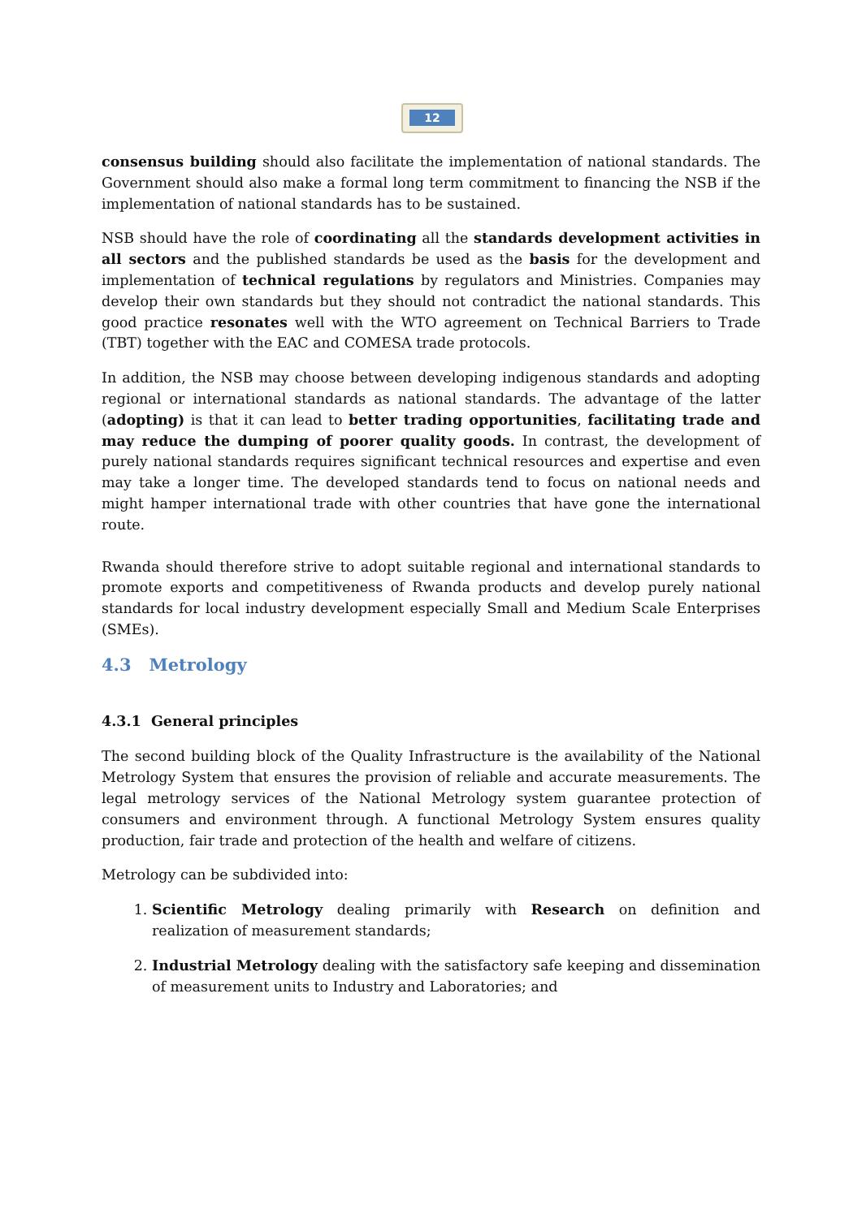12
consensus building should also facilitate the implementation of national standards. The Government should also make a formal long term commitment to financing the NSB if the implementation of national standards has to be sustained.
NSB should have the role of coordinating all the standards development activities in all sectors and the published standards be used as the basis for the development and implementation of technical regulations by regulators and Ministries. Companies may develop their own standards but they should not contradict the national standards. This good practice resonates well with the WTO agreement on Technical Barriers to Trade (TBT) together with the EAC and COMESA trade protocols.
In addition, the NSB may choose between developing indigenous standards and adopting regional or international standards as national standards. The advantage of the latter (adopting) is that it can lead to better trading opportunities, facilitating trade and may reduce the dumping of poorer quality goods. In contrast, the development of purely national standards requires significant technical resources and expertise and even may take a longer time. The developed standards tend to focus on national needs and might hamper international trade with other countries that have gone the international route.
Rwanda should therefore strive to adopt suitable regional and international standards to promote exports and competitiveness of Rwanda products and develop purely national standards for local industry development especially Small and Medium Scale Enterprises (SMEs).
4.3 Metrology
4.3.1 General principles
The second building block of the Quality Infrastructure is the availability of the National Metrology System that ensures the provision of reliable and accurate measurements. The legal metrology services of the National Metrology system guarantee protection of consumers and environment through. A functional Metrology System ensures quality production, fair trade and protection of the health and welfare of citizens.
Metrology can be subdivided into:
1. Scientific Metrology dealing primarily with Research on definition and realization of measurement standards;
2. Industrial Metrology dealing with the satisfactory safe keeping and dissemination of measurement units to Industry and Laboratories; and